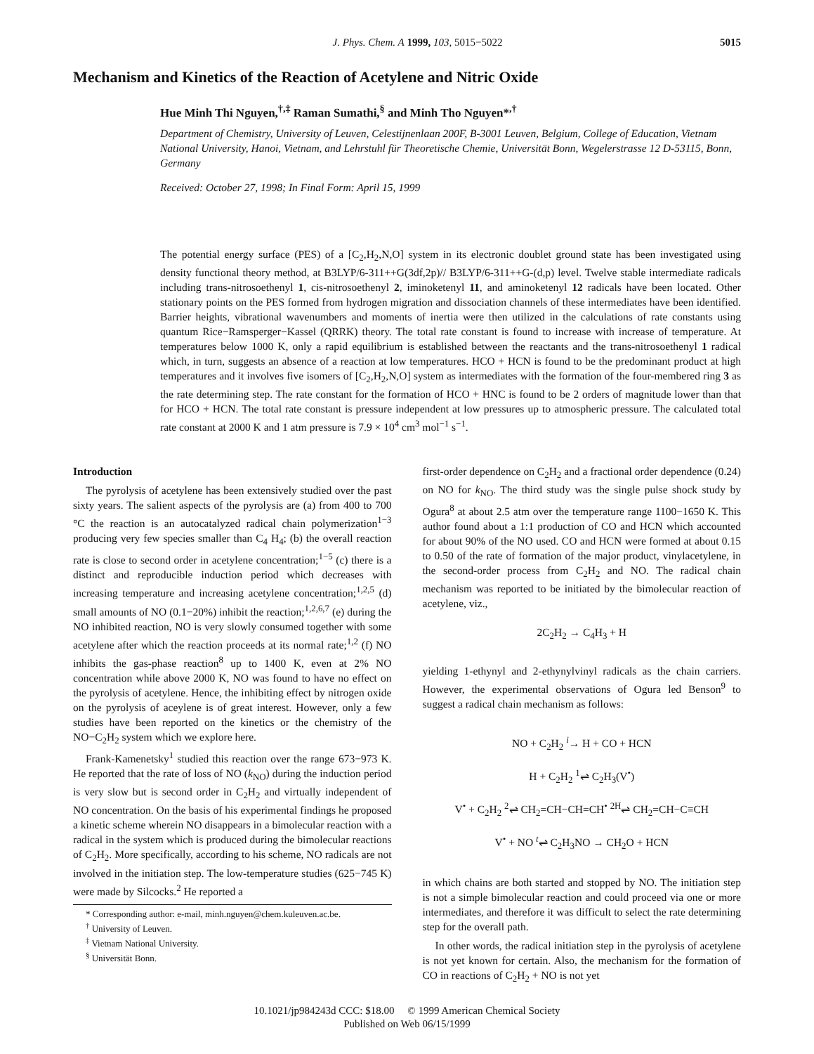J. Phys. Chem. A 1999, 103, 5015−5022 5015
Mechanism and Kinetics of the Reaction of Acetylene and Nitric Oxide
Hue Minh Thi Nguyen,<sup>†,‡</sup> Raman Sumathi,<sup>§</sup> and Minh Tho Nguyen*<sup>,†</sup>
Department of Chemistry, University of Leuven, Celestijnenlaan 200F, B-3001 Leuven, Belgium, College of Education, Vietnam National University, Hanoi, Vietnam, and Lehrstuhl für Theoretische Chemie, Universität Bonn, Wegelerstrasse 12 D-53115, Bonn, Germany
Received: October 27, 1998; In Final Form: April 15, 1999
The potential energy surface (PES) of a [C<sub>2</sub>,H<sub>2</sub>,N,O] system in its electronic doublet ground state has been investigated using density functional theory method, at B3LYP/6-311++G(3df,2p)// B3LYP/6-311++G-(d,p) level. Twelve stable intermediate radicals including trans-nitrosoethenyl 1, cis-nitrosoethenyl 2, iminoketenyl 11, and aminoketenyl 12 radicals have been located. Other stationary points on the PES formed from hydrogen migration and dissociation channels of these intermediates have been identified. Barrier heights, vibrational wavenumbers and moments of inertia were then utilized in the calculations of rate constants using quantum Rice−Ramsperger−Kassel (QRRK) theory. The total rate constant is found to increase with increase of temperature. At temperatures below 1000 K, only a rapid equilibrium is established between the reactants and the trans-nitrosoethenyl 1 radical which, in turn, suggests an absence of a reaction at low temperatures. HCO + HCN is found to be the predominant product at high temperatures and it involves five isomers of [C<sub>2</sub>,H<sub>2</sub>,N,O] system as intermediates with the formation of the four-membered ring 3 as the rate determining step. The rate constant for the formation of HCO + HNC is found to be 2 orders of magnitude lower than that for HCO + HCN. The total rate constant is pressure independent at low pressures up to atmospheric pressure. The calculated total rate constant at 2000 K and 1 atm pressure is 7.9 × 10<sup>4</sup> cm<sup>3</sup> mol<sup>−1</sup> s<sup>−1</sup>.
Introduction
The pyrolysis of acetylene has been extensively studied over the past sixty years. The salient aspects of the pyrolysis are (a) from 400 to 700 °C the reaction is an autocatalyzed radical chain polymerization<sup>1−3</sup> producing very few species smaller than C<sub>4</sub> H<sub>4</sub>; (b) the overall reaction rate is close to second order in acetylene concentration;<sup>1−5</sup> (c) there is a distinct and reproducible induction period which decreases with increasing temperature and increasing acetylene concentration;<sup>1,2,5</sup> (d) small amounts of NO (0.1−20%) inhibit the reaction;<sup>1,2,6,7</sup> (e) during the NO inhibited reaction, NO is very slowly consumed together with some acetylene after which the reaction proceeds at its normal rate;<sup>1,2</sup> (f) NO inhibits the gas-phase reaction<sup>8</sup> up to 1400 K, even at 2% NO concentration while above 2000 K, NO was found to have no effect on the pyrolysis of acetylene. Hence, the inhibiting effect by nitrogen oxide on the pyrolysis of aceylene is of great interest. However, only a few studies have been reported on the kinetics or the chemistry of the NO−C<sub>2</sub>H<sub>2</sub> system which we explore here.
Frank-Kamenetsky<sup>1</sup> studied this reaction over the range 673−973 K. He reported that the rate of loss of NO (k<sub>NO</sub>) during the induction period is very slow but is second order in C<sub>2</sub>H<sub>2</sub> and virtually independent of NO concentration. On the basis of his experimental findings he proposed a kinetic scheme wherein NO disappears in a bimolecular reaction with a radical in the system which is produced during the bimolecular reactions of C<sub>2</sub>H<sub>2</sub>. More specifically, according to his scheme, NO radicals are not involved in the initiation step. The low-temperature studies (625−745 K) were made by Silcocks.<sup>2</sup> He reported a
* Corresponding author: e-mail, minh.nguyen@chem.kuleuven.ac.be.
<sup>†</sup> University of Leuven.
<sup>‡</sup> Vietnam National University.
<sup>§</sup> Universität Bonn.
first-order dependence on C<sub>2</sub>H<sub>2</sub> and a fractional order dependence (0.24) on NO for k<sub>NO</sub>. The third study was the single pulse shock study by Ogura<sup>8</sup> at about 2.5 atm over the temperature range 1100−1650 K. This author found about a 1:1 production of CO and HCN which accounted for about 90% of the NO used. CO and HCN were formed at about 0.15 to 0.50 of the rate of formation of the major product, vinylacetylene, in the second-order process from C<sub>2</sub>H<sub>2</sub> and NO. The radical chain mechanism was reported to be initiated by the bimolecular reaction of acetylene, viz.,
2C<sub>2</sub>H<sub>2</sub> → C<sub>4</sub>H<sub>3</sub> + H
yielding 1-ethynyl and 2-ethynylvinyl radicals as the chain carriers. However, the experimental observations of Ogura led Benson<sup>9</sup> to suggest a radical chain mechanism as follows:
NO + C<sub>2</sub>H<sub>2</sub> <sup>i</sup>→ H + CO + HCN
H + C<sub>2</sub>H<sub>2</sub> <sup>1</sup>⇌ C<sub>2</sub>H<sub>3</sub>(V<sup>•</sup>)
V<sup>•</sup> + C<sub>2</sub>H<sub>2</sub> <sup>2</sup>⇌ CH<sub>2</sub>=CH−CH=CH<sup>•</sup> <sup>2H</sup>⇌ CH<sub>2</sub>=CH−C≡CH
V<sup>•</sup> + NO <sup>t</sup>⇌ C<sub>2</sub>H<sub>3</sub>NO → CH<sub>2</sub>O + HCN
in which chains are both started and stopped by NO. The initiation step is not a simple bimolecular reaction and could proceed via one or more intermediates, and therefore it was difficult to select the rate determining step for the overall path.
In other words, the radical initiation step in the pyrolysis of acetylene is not yet known for certain. Also, the mechanism for the formation of CO in reactions of C<sub>2</sub>H<sub>2</sub> + NO is not yet
10.1021/jp984243d CCC: $18.00 © 1999 American Chemical Society
Published on Web 06/15/1999